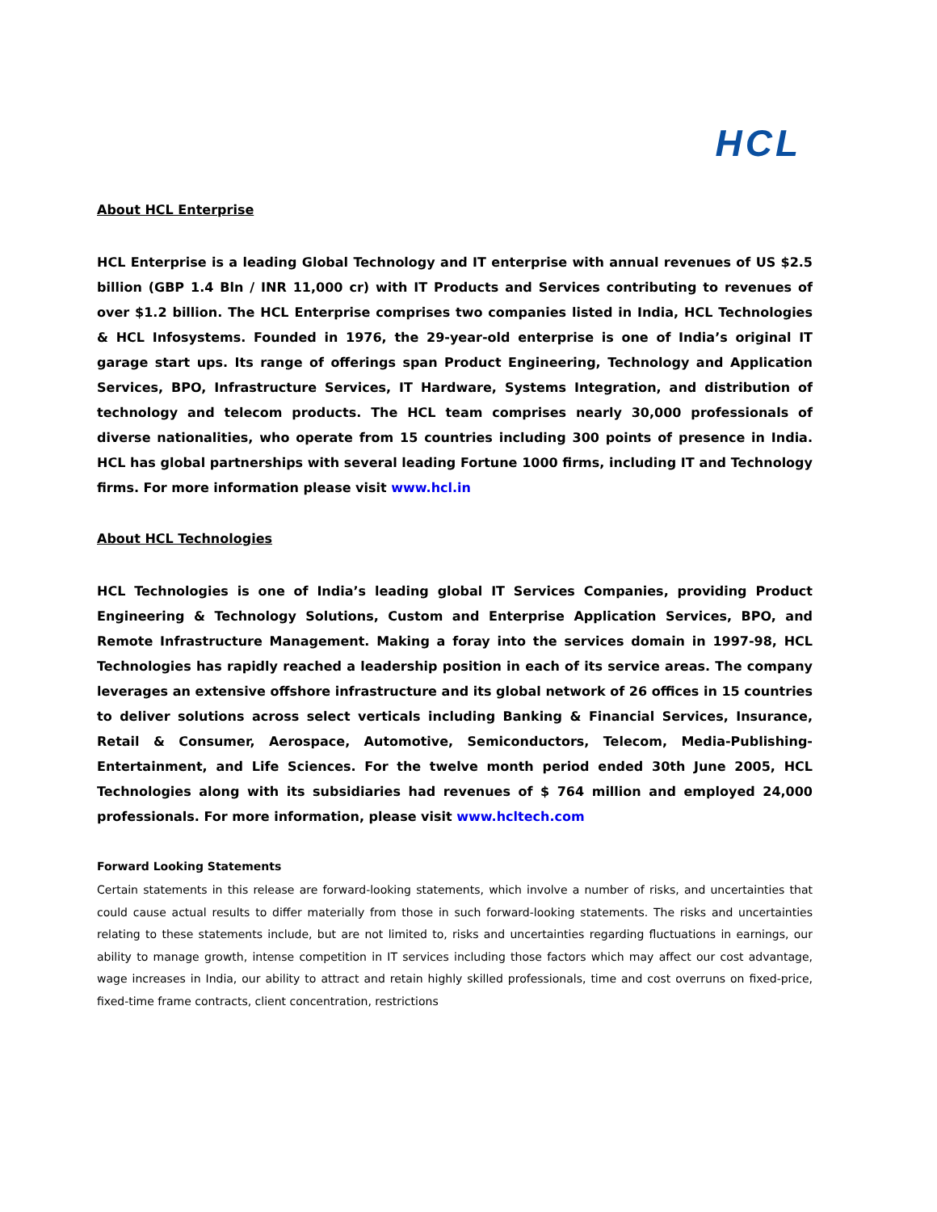HCL
About HCL Enterprise
HCL Enterprise is a leading Global Technology and IT enterprise with annual revenues of US $2.5 billion (GBP 1.4 Bln / INR 11,000 cr) with IT Products and Services contributing to revenues of over $1.2 billion. The HCL Enterprise comprises two companies listed in India, HCL Technologies & HCL Infosystems. Founded in 1976, the 29-year-old enterprise is one of India’s original IT garage start ups. Its range of offerings span Product Engineering, Technology and Application Services, BPO, Infrastructure Services, IT Hardware, Systems Integration, and distribution of technology and telecom products. The HCL team comprises nearly 30,000 professionals of diverse nationalities, who operate from 15 countries including 300 points of presence in India. HCL has global partnerships with several leading Fortune 1000 firms, including IT and Technology firms. For more information please visit www.hcl.in
About HCL Technologies
HCL Technologies is one of India’s leading global IT Services Companies, providing Product Engineering & Technology Solutions, Custom and Enterprise Application Services, BPO, and Remote Infrastructure Management. Making a foray into the services domain in 1997-98, HCL Technologies has rapidly reached a leadership position in each of its service areas. The company leverages an extensive offshore infrastructure and its global network of 26 offices in 15 countries to deliver solutions across select verticals including Banking & Financial Services, Insurance, Retail & Consumer, Aerospace, Automotive, Semiconductors, Telecom, Media-Publishing-Entertainment, and Life Sciences. For the twelve month period ended 30th June 2005, HCL Technologies along with its subsidiaries had revenues of $ 764 million and employed 24,000 professionals. For more information, please visit www.hcltech.com
Forward Looking Statements
Certain statements in this release are forward-looking statements, which involve a number of risks, and uncertainties that could cause actual results to differ materially from those in such forward-looking statements. The risks and uncertainties relating to these statements include, but are not limited to, risks and uncertainties regarding fluctuations in earnings, our ability to manage growth, intense competition in IT services including those factors which may affect our cost advantage, wage increases in India, our ability to attract and retain highly skilled professionals, time and cost overruns on fixed-price, fixed-time frame contracts, client concentration, restrictions